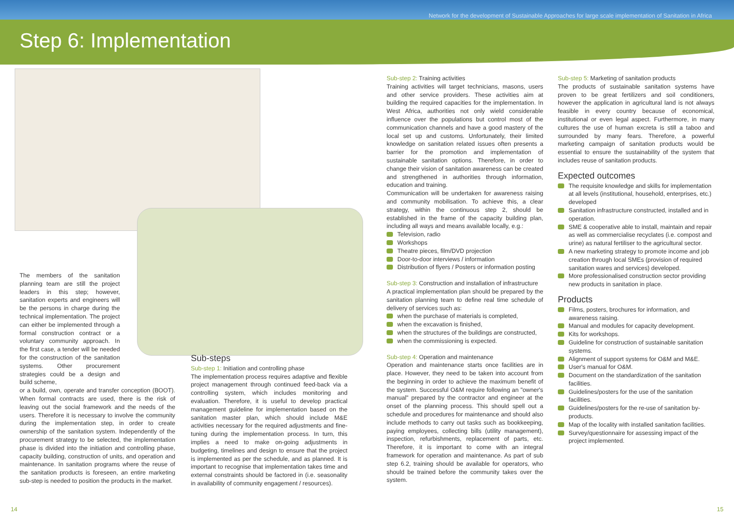Network for the development of Sustainable Approaches for large scale implementation of Sanitation in Africa
Step 6: Implementation
The members of the sanitation planning team are still the project leaders in this step; however, sanitation experts and engineers will be the persons in charge during the technical implementation. The project can either be implemented through a formal construction contract or a voluntary community approach. In the first case, a tender will be needed for the construction of the sanitation systems. Other procurement strategies could be a design and build scheme,
or a build, own, operate and transfer conception (BOOT). When formal contracts are used, there is the risk of leaving out the social framework and the needs of the users. Therefore it is necessary to involve the community during the implementation step, in order to create ownership of the sanitation system. Independently of the procurement strategy to be selected, the implementation phase is divided into the initiation and controlling phase, capacity building, construction of units, and operation and maintenance. In sanitation programs where the reuse of the sanitation products is foreseen, an entire marketing sub-step is needed to position the products in the market.
Sub-steps
Sub-step 1: Initiation and controlling phase
The implementation process requires adaptive and flexible project management through continued feed-back via a controlling system, which includes monitoring and evaluation. Therefore, it is useful to develop practical management guideline for implementation based on the sanitation master plan, which should include M&E activities necessary for the required adjustments and fine-tuning during the implementation process. In turn, this implies a need to make on-going adjustments in budgeting, timelines and design to ensure that the project is implemented as per the schedule, and as planned. It is important to recognise that implementation takes time and external constraints should be factored in (i.e. seasonality in availability of community engagement / resources).
Sub-step 2: Training activities
Training activities will target technicians, masons, users and other service providers. These activities aim at building the required capacities for the implementation. In West Africa, authorities not only wield considerable influence over the populations but control most of the communication channels and have a good mastery of the local set up and customs. Unfortunately, their limited knowledge on sanitation related issues often presents a barrier for the promotion and implementation of sustainable sanitation options. Therefore, in order to change their vision of sanitation awareness can be created and strengthened in authorities through information, education and training.
Communication will be undertaken for awareness raising and community mobilisation. To achieve this, a clear strategy, within the continuous step 2, should be established in the frame of the capacity building plan, including all ways and means available locally, e.g.:
Television, radio
Workshops
Theatre pieces, film/DVD projection
Door-to-door interviews / information
Distribution of flyers / Posters or information posting
Sub-step 3: Construction and installation of infrastructure
A practical implementation plan should be prepared by the sanitation planning team to define real time schedule of delivery of services such as:
when the purchase of materials is completed,
when the excavation is finished,
when the structures of the buildings are constructed,
when the commissioning is expected.
Sub-step 4: Operation and maintenance
Operation and maintenance starts once facilities are in place. However, they need to be taken into account from the beginning in order to achieve the maximum benefit of the system. Successful O&M require following an "owner's manual" prepared by the contractor and engineer at the onset of the planning process. This should spell out a schedule and procedures for maintenance and should also include methods to carry out tasks such as bookkeeping, paying employees, collecting bills (utility management), inspection, refurbishments, replacement of parts, etc. Therefore, it is important to come with an integral framework for operation and maintenance. As part of sub step 6.2, training should be available for operators, who should be trained before the community takes over the system.
Sub-step 5: Marketing of sanitation products
The products of sustainable sanitation systems have proven to be great fertilizers and soil conditioners, however the application in agricultural land is not always feasible in every country because of economical, institutional or even legal aspect. Furthermore, in many cultures the use of human excreta is still a taboo and surrounded by many fears. Therefore, a powerful marketing campaign of sanitation products would be essential to ensure the sustainability of the system that includes reuse of sanitation products.
Expected outcomes
The requisite knowledge and skills for implementation at all levels (institutional, household, enterprises, etc.) developed
Sanitation infrastructure constructed, installed and in operation.
SME & cooperative able to install, maintain and repair as well as commercialise recyclates (i.e. compost and urine) as natural fertiliser to the agricultural sector.
A new marketing strategy to promote income and job creation through local SMEs (provision of required sanitation wares and services) developed.
More professionalised construction sector providing new products in sanitation in place.
Products
Films, posters, brochures for information, and awareness raising.
Manual and modules for capacity development.
Kits for workshops.
Guideline for construction of sustainable sanitation systems.
Alignment of support systems for O&M and M&E.
User's manual for O&M.
Document on the standardization of the sanitation facilities.
Guidelines/posters for the use of the sanitation facilities.
Guidelines/posters for the re-use of sanitation by-products.
Map of the locality with installed sanitation facilities.
Survey/questionnaire for assessing impact of the project implemented.
14 15